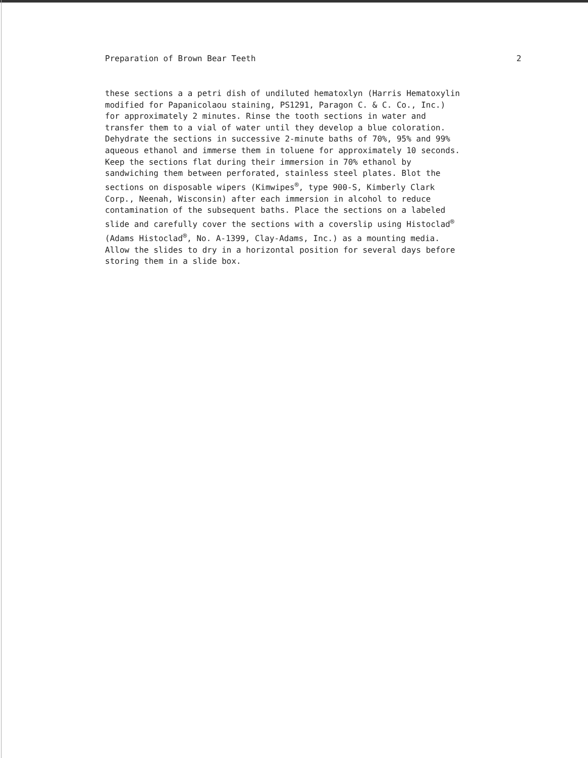Preparation of Brown Bear Teeth 2
these sections a a petri dish of undiluted hematoxlyn (Harris Hematoxylin modified for Papanicolaou staining, PS1291, Paragon C. & C. Co., Inc.) for approximately 2 minutes. Rinse the tooth sections in water and transfer them to a vial of water until they develop a blue coloration. Dehydrate the sections in successive 2-minute baths of 70%, 95% and 99% aqueous ethanol and immerse them in toluene for approximately 10 seconds. Keep the sections flat during their immersion in 70% ethanol by sandwiching them between perforated, stainless steel plates. Blot the sections on disposable wipers (Kimwipes<sup>®</sup>, type 900-S, Kimberly Clark Corp., Neenah, Wisconsin) after each immersion in alcohol to reduce contamination of the subsequent baths. Place the sections on a labeled slide and carefully cover the sections with a coverslip using Histoclad<sup>®</sup> (Adams Histoclad<sup>®</sup>, No. A-1399, Clay-Adams, Inc.) as a mounting media. Allow the slides to dry in a horizontal position for several days before storing them in a slide box.